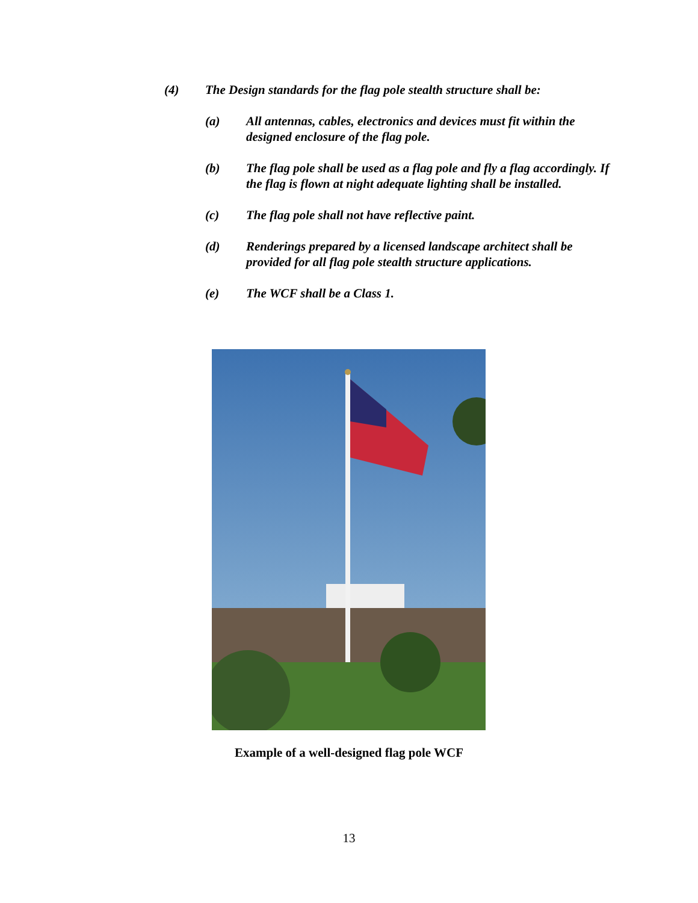(4) The Design standards for the flag pole stealth structure shall be:
(a) All antennas, cables, electronics and devices must fit within the designed enclosure of the flag pole.
(b) The flag pole shall be used as a flag pole and fly a flag accordingly. If the flag is flown at night adequate lighting shall be installed.
(c) The flag pole shall not have reflective paint.
(d) Renderings prepared by a licensed landscape architect shall be provided for all flag pole stealth structure applications.
(e) The WCF shall be a Class 1.
Example of a well-designed flag pole WCF
13